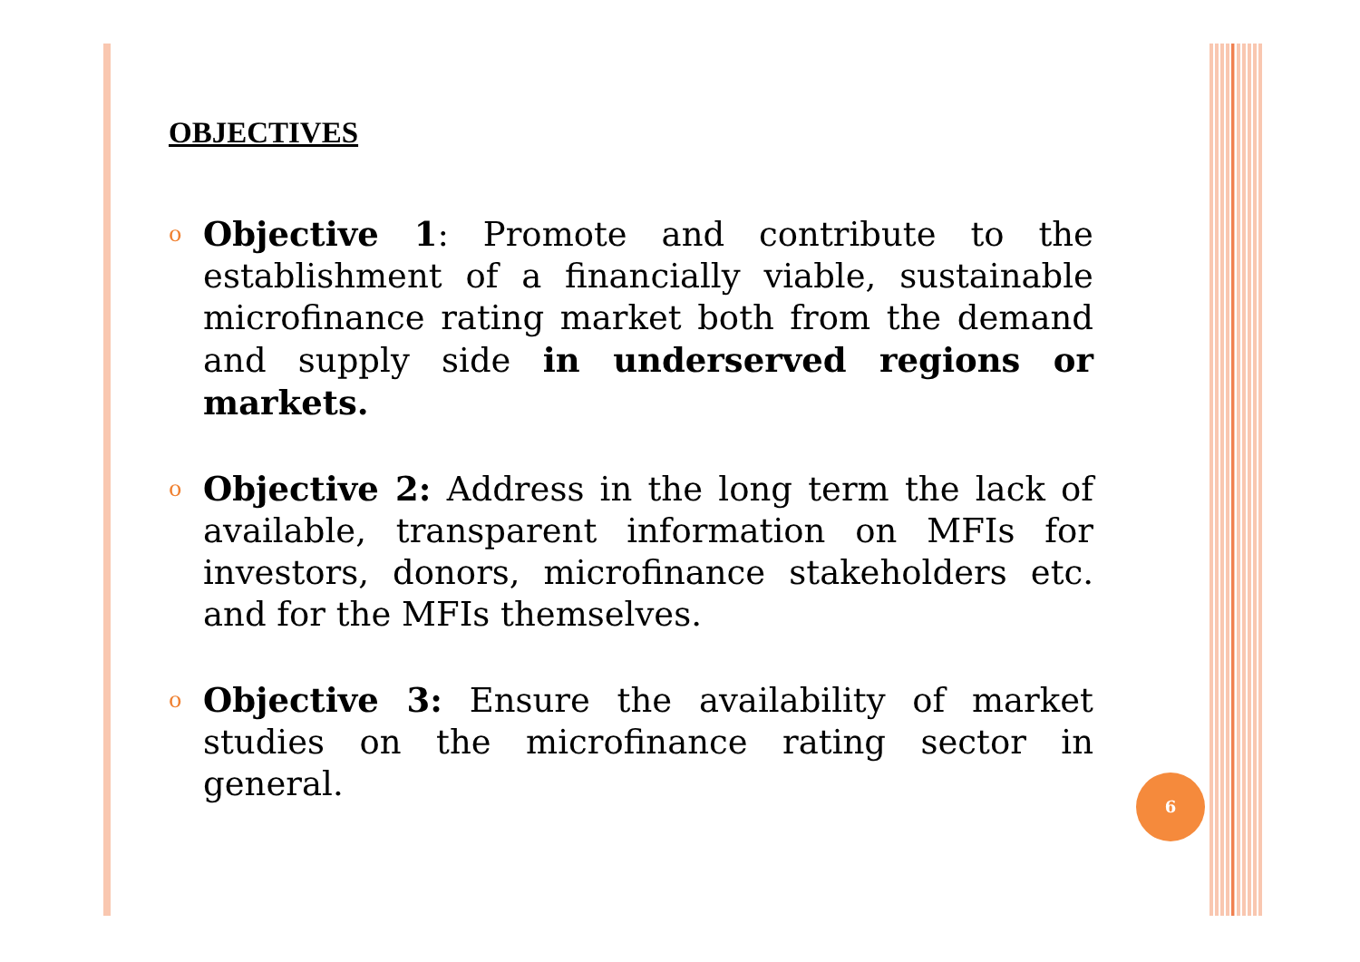OBJECTIVES
o
Objective 1: Promote and contribute to the establishment of a financially viable, sustainable microfinance rating market both from the demand and supply side in underserved regions or markets.
o
Objective 2: Address in the long term the lack of available, transparent information on MFIs for investors, donors, microfinance stakeholders etc. and for the MFIs themselves.
o
Objective 3: Ensure the availability of market studies on the microfinance rating sector in general.
6